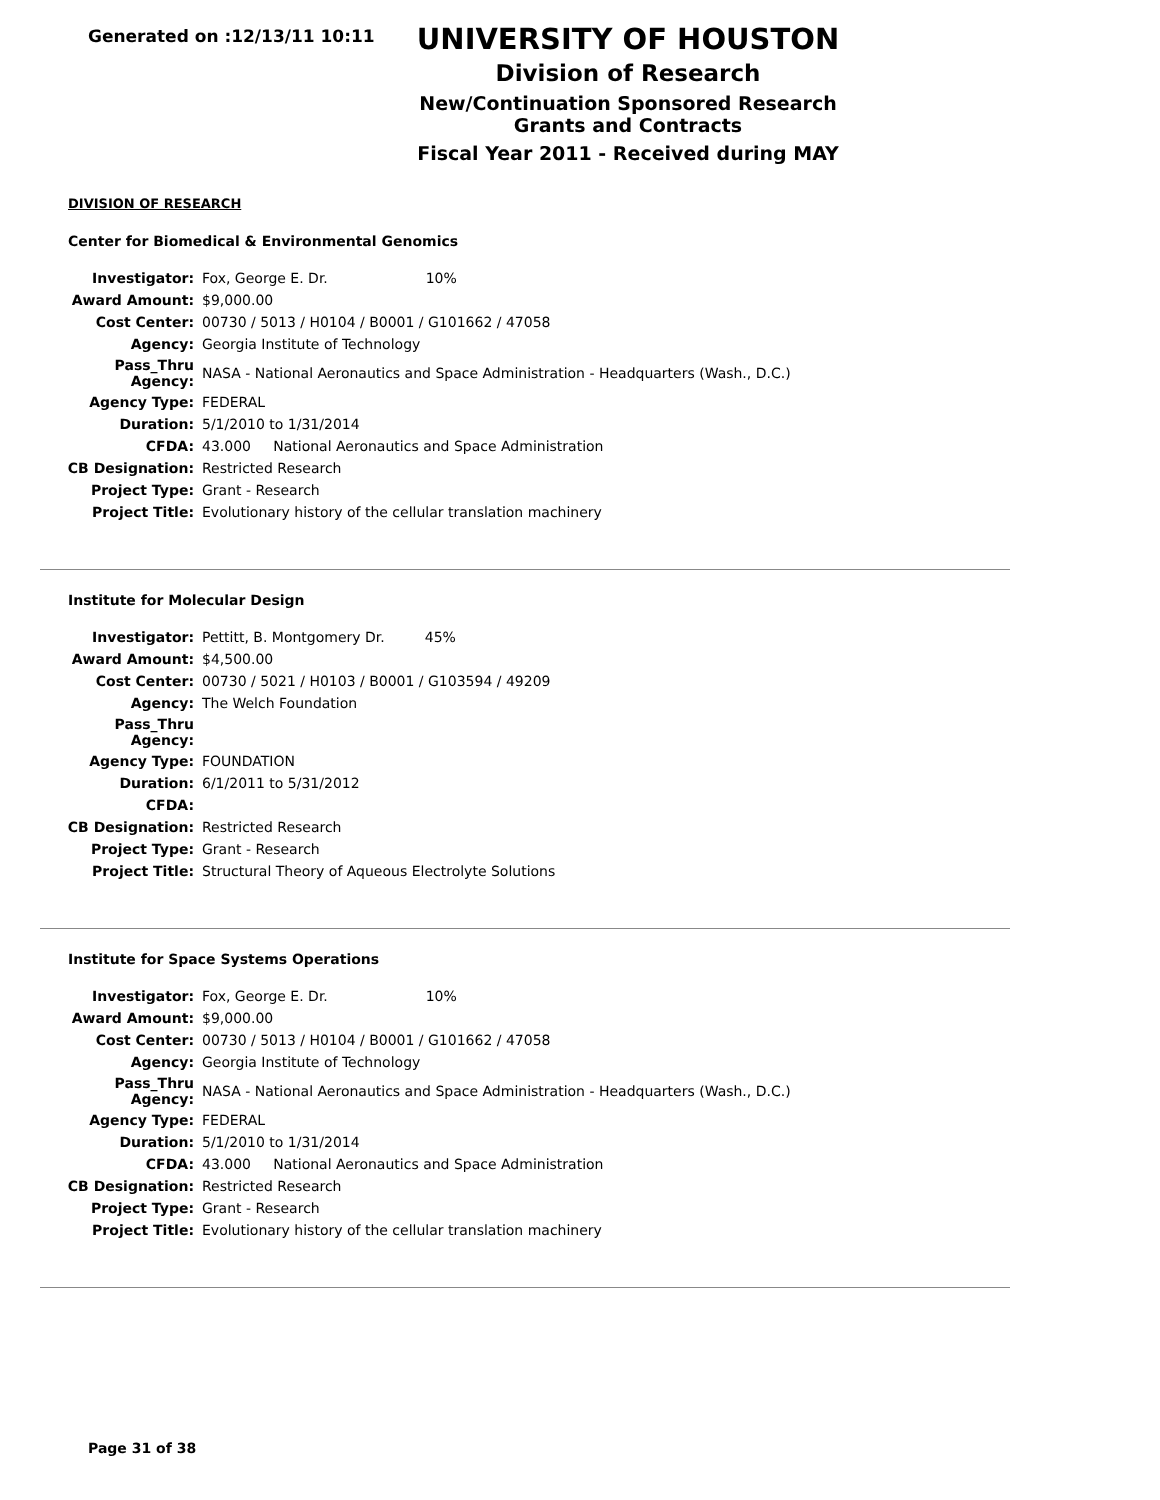Generated on :12/13/11 10:11
UNIVERSITY OF HOUSTON
Division of Research
New/Continuation Sponsored Research Grants and Contracts
Fiscal Year 2011 - Received during MAY
DIVISION OF RESEARCH
Center for Biomedical & Environmental Genomics
| Investigator: | Fox, George E. Dr. 10% |
| Award Amount: | $9,000.00 |
| Cost Center: | 00730 / 5013 / H0104 / B0001 / G101662 / 47058 |
| Agency: | Georgia Institute of Technology |
| Pass_Thru Agency: | NASA - National Aeronautics and Space Administration - Headquarters (Wash., D.C.) |
| Agency Type: | FEDERAL |
| Duration: | 5/1/2010 to 1/31/2014 |
| CFDA: | 43.000 National Aeronautics and Space Administration |
| CB Designation: | Restricted Research |
| Project Type: | Grant - Research |
| Project Title: | Evolutionary history of the cellular translation machinery |
Institute for Molecular Design
| Investigator: | Pettitt, B. Montgomery Dr. 45% |
| Award Amount: | $4,500.00 |
| Cost Center: | 00730 / 5021 / H0103 / B0001 / G103594 / 49209 |
| Agency: | The Welch Foundation |
| Pass_Thru Agency: | |
| Agency Type: | FOUNDATION |
| Duration: | 6/1/2011 to 5/31/2012 |
| CFDA: | |
| CB Designation: | Restricted Research |
| Project Type: | Grant - Research |
| Project Title: | Structural Theory of Aqueous Electrolyte Solutions |
Institute for Space Systems Operations
| Investigator: | Fox, George E. Dr. 10% |
| Award Amount: | $9,000.00 |
| Cost Center: | 00730 / 5013 / H0104 / B0001 / G101662 / 47058 |
| Agency: | Georgia Institute of Technology |
| Pass_Thru Agency: | NASA - National Aeronautics and Space Administration - Headquarters (Wash., D.C.) |
| Agency Type: | FEDERAL |
| Duration: | 5/1/2010 to 1/31/2014 |
| CFDA: | 43.000 National Aeronautics and Space Administration |
| CB Designation: | Restricted Research |
| Project Type: | Grant - Research |
| Project Title: | Evolutionary history of the cellular translation machinery |
Page 31 of 38